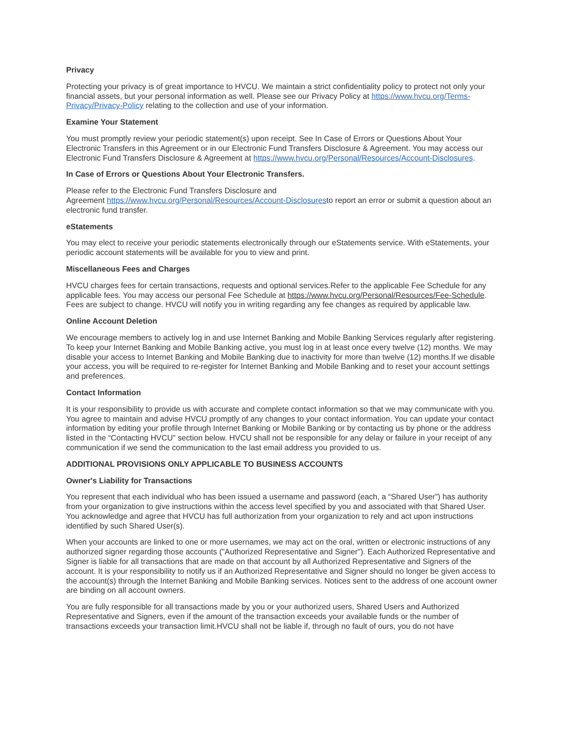Privacy
Protecting your privacy is of great importance to HVCU. We maintain a strict confidentiality policy to protect not only your financial assets, but your personal information as well. Please see our Privacy Policy at https://www.hvcu.org/Terms-Privacy/Privacy-Policy relating to the collection and use of your information.
Examine Your Statement
You must promptly review your periodic statement(s) upon receipt. See In Case of Errors or Questions About Your Electronic Transfers in this Agreement or in our Electronic Fund Transfers Disclosure & Agreement. You may access our Electronic Fund Transfers Disclosure & Agreement at https://www.hvcu.org/Personal/Resources/Account-Disclosures.
In Case of Errors or Questions About Your Electronic Transfers.
Please refer to the Electronic Fund Transfers Disclosure and
Agreement https://www.hvcu.org/Personal/Resources/Account-Disclosuresto report an error or submit a question about an electronic fund transfer.
eStatements
You may elect to receive your periodic statements electronically through our eStatements service. With eStatements, your periodic account statements will be available for you to view and print.
Miscellaneous Fees and Charges
HVCU charges fees for certain transactions, requests and optional services.Refer to the applicable Fee Schedule for any applicable fees. You may access our personal Fee Schedule at https://www.hvcu.org/Personal/Resources/Fee-Schedule. Fees are subject to change. HVCU will notify you in writing regarding any fee changes as required by applicable law.
Online Account Deletion
We encourage members to actively log in and use Internet Banking and Mobile Banking Services regularly after registering. To keep your Internet Banking and Mobile Banking active, you must log in at least once every twelve (12) months. We may disable your access to Internet Banking and Mobile Banking due to inactivity for more than twelve (12) months.If we disable your access, you will be required to re-register for Internet Banking and Mobile Banking and to reset your account settings and preferences.
Contact Information
It is your responsibility to provide us with accurate and complete contact information so that we may communicate with you. You agree to maintain and advise HVCU promptly of any changes to your contact information. You can update your contact information by editing your profile through Internet Banking or Mobile Banking or by contacting us by phone or the address listed in the “Contacting HVCU” section below. HVCU shall not be responsible for any delay or failure in your receipt of any communication if we send the communication to the last email address you provided to us.
ADDITIONAL PROVISIONS ONLY APPLICABLE TO BUSINESS ACCOUNTS
Owner's Liability for Transactions
You represent that each individual who has been issued a username and password (each, a “Shared User”) has authority from your organization to give instructions within the access level specified by you and associated with that Shared User. You acknowledge and agree that HVCU has full authorization from your organization to rely and act upon instructions identified by such Shared User(s).
When your accounts are linked to one or more usernames, we may act on the oral, written or electronic instructions of any authorized signer regarding those accounts ("Authorized Representative and Signer"). Each Authorized Representative and Signer is liable for all transactions that are made on that account by all Authorized Representative and Signers of the account. It is your responsibility to notify us if an Authorized Representative and Signer should no longer be given access to the account(s) through the Internet Banking and Mobile Banking services. Notices sent to the address of one account owner are binding on all account owners.
You are fully responsible for all transactions made by you or your authorized users, Shared Users and Authorized Representative and Signers, even if the amount of the transaction exceeds your available funds or the number of transactions exceeds your transaction limit.HVCU shall not be liable if, through no fault of ours, you do not have